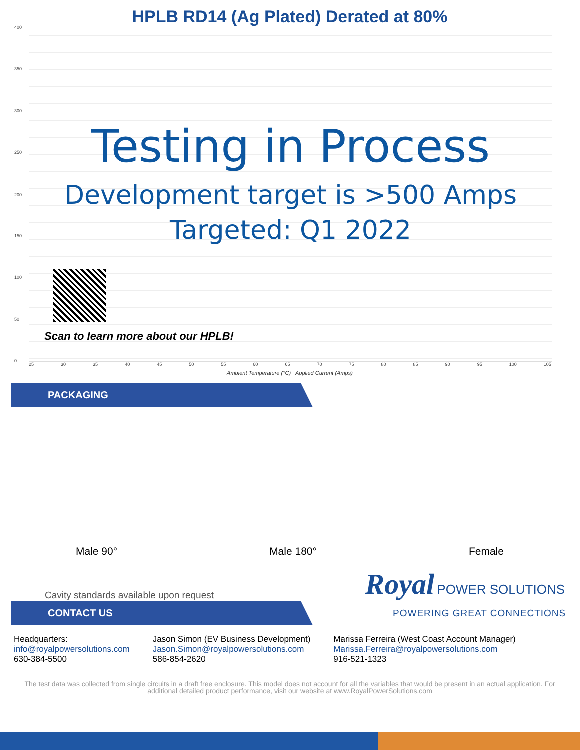HPLB RD14 (Ag Plated) Derated at 80%
400
350
300
250
200
150
100
50
0
Testing in Process
Development target is >500 Amps
Targeted: Q1 2022
Scan to learn more about our HPLB!
25 30 35 40 45 50 55 60 65 70 75 80 85 90 95 100 105
Ambient Temperature (°C) Applied Current (Amps)
PACKAGING
Male 90° Male 180° Female
Cavity standards available upon request Royal POWER SOLUTIONS
CONTACT US
POWERING GREAT CONNECTIONS
Headquarters:
info@royalpowersolutions.com
630-384-5500
Jason Simon (EV Business Development)
Jason.Simon@royalpowersolutions.com
586-854-2620
Marissa Ferreira (West Coast Account Manager)
Marissa.Ferreira@royalpowersolutions.com
916-521-1323
The test data was collected from single circuits in a draft free enclosure. This model does not account for all the variables that would be present in an actual application. For additional detailed product performance, visit our website at www.RoyalPowerSolutions.com